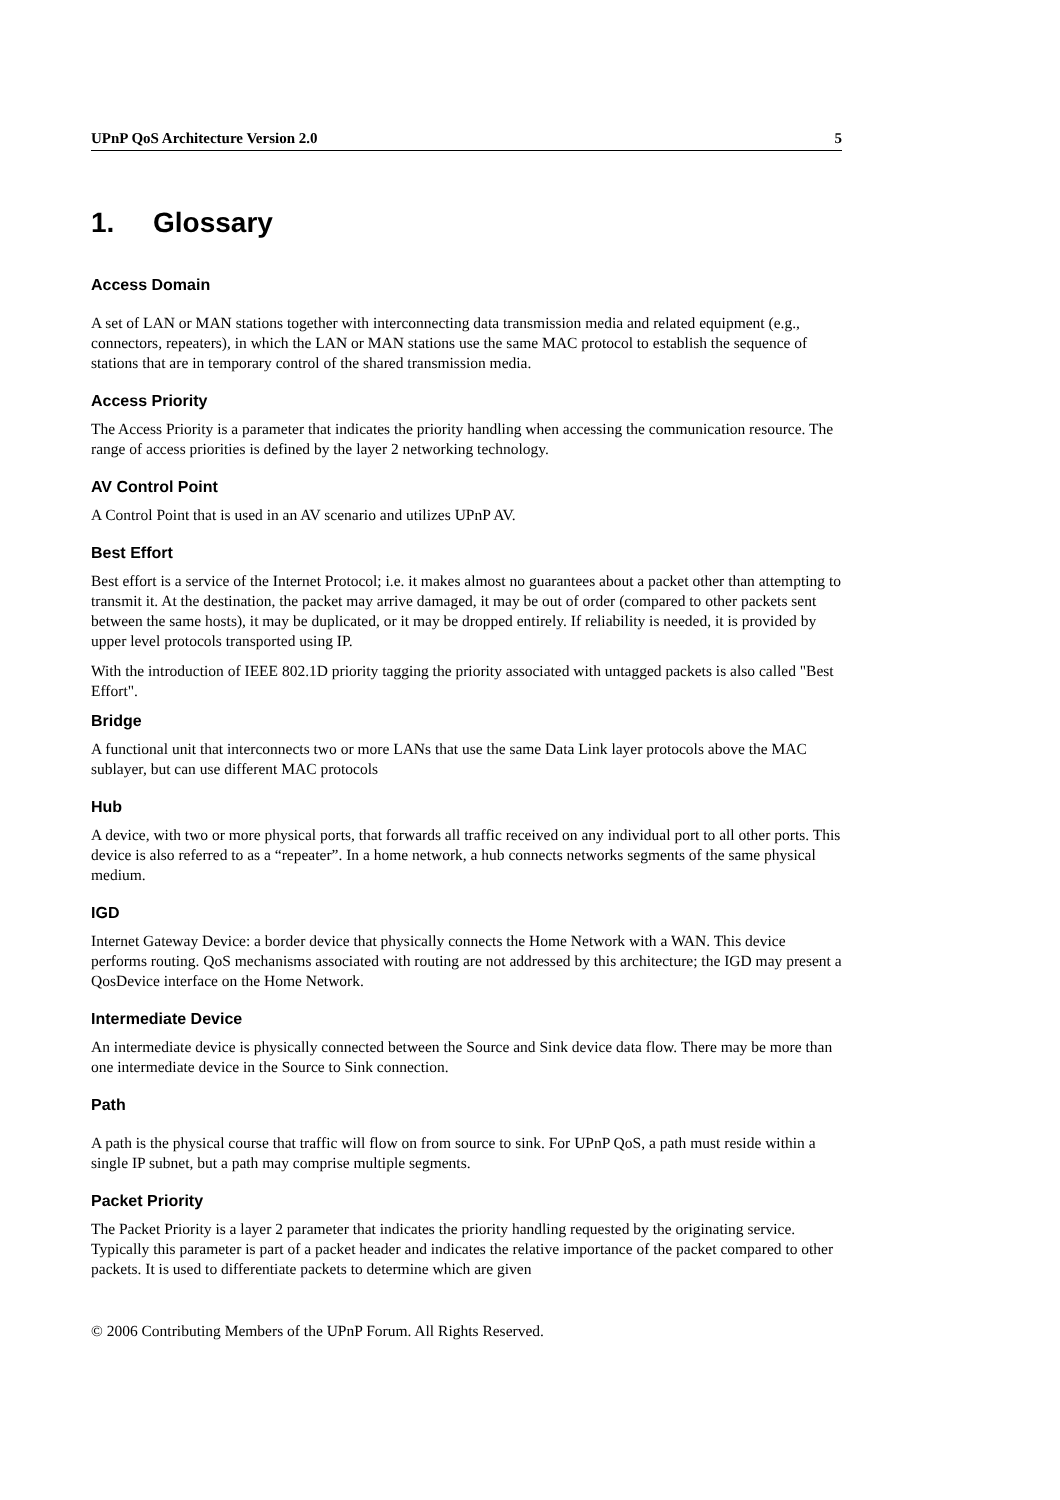UPnP QoS Architecture Version 2.0 5
1. Glossary
Access Domain
A set of LAN or MAN stations together with interconnecting data transmission media and related equipment (e.g., connectors, repeaters), in which the LAN or MAN stations use the same MAC protocol to establish the sequence of stations that are in temporary control of the shared transmission media.
Access Priority
The Access Priority is a parameter that indicates the priority handling when accessing the communication resource. The range of access priorities is defined by the layer 2 networking technology.
AV Control Point
A Control Point that is used in an AV scenario and utilizes UPnP AV.
Best Effort
Best effort is a service of the Internet Protocol; i.e. it makes almost no guarantees about a packet other than attempting to transmit it. At the destination, the packet may arrive damaged, it may be out of order (compared to other packets sent between the same hosts), it may be duplicated, or it may be dropped entirely. If reliability is needed, it is provided by upper level protocols transported using IP.
With the introduction of IEEE 802.1D priority tagging the priority associated with untagged packets is also called "Best Effort".
Bridge
A functional unit that interconnects two or more LANs that use the same Data Link layer protocols above the MAC sublayer, but can use different MAC protocols
Hub
A device, with two or more physical ports, that forwards all traffic received on any individual port to all other ports. This device is also referred to as a “repeater”. In a home network, a hub connects networks segments of the same physical medium.
IGD
Internet Gateway Device: a border device that physically connects the Home Network with a WAN. This device performs routing. QoS mechanisms associated with routing are not addressed by this architecture; the IGD may present a QosDevice interface on the Home Network.
Intermediate Device
An intermediate device is physically connected between the Source and Sink device data flow. There may be more than one intermediate device in the Source to Sink connection.
Path
A path is the physical course that traffic will flow on from source to sink. For UPnP QoS, a path must reside within a single IP subnet, but a path may comprise multiple segments.
Packet Priority
The Packet Priority is a layer 2 parameter that indicates the priority handling requested by the originating service. Typically this parameter is part of a packet header and indicates the relative importance of the packet compared to other packets. It is used to differentiate packets to determine which are given
© 2006 Contributing Members of the UPnP Forum. All Rights Reserved.